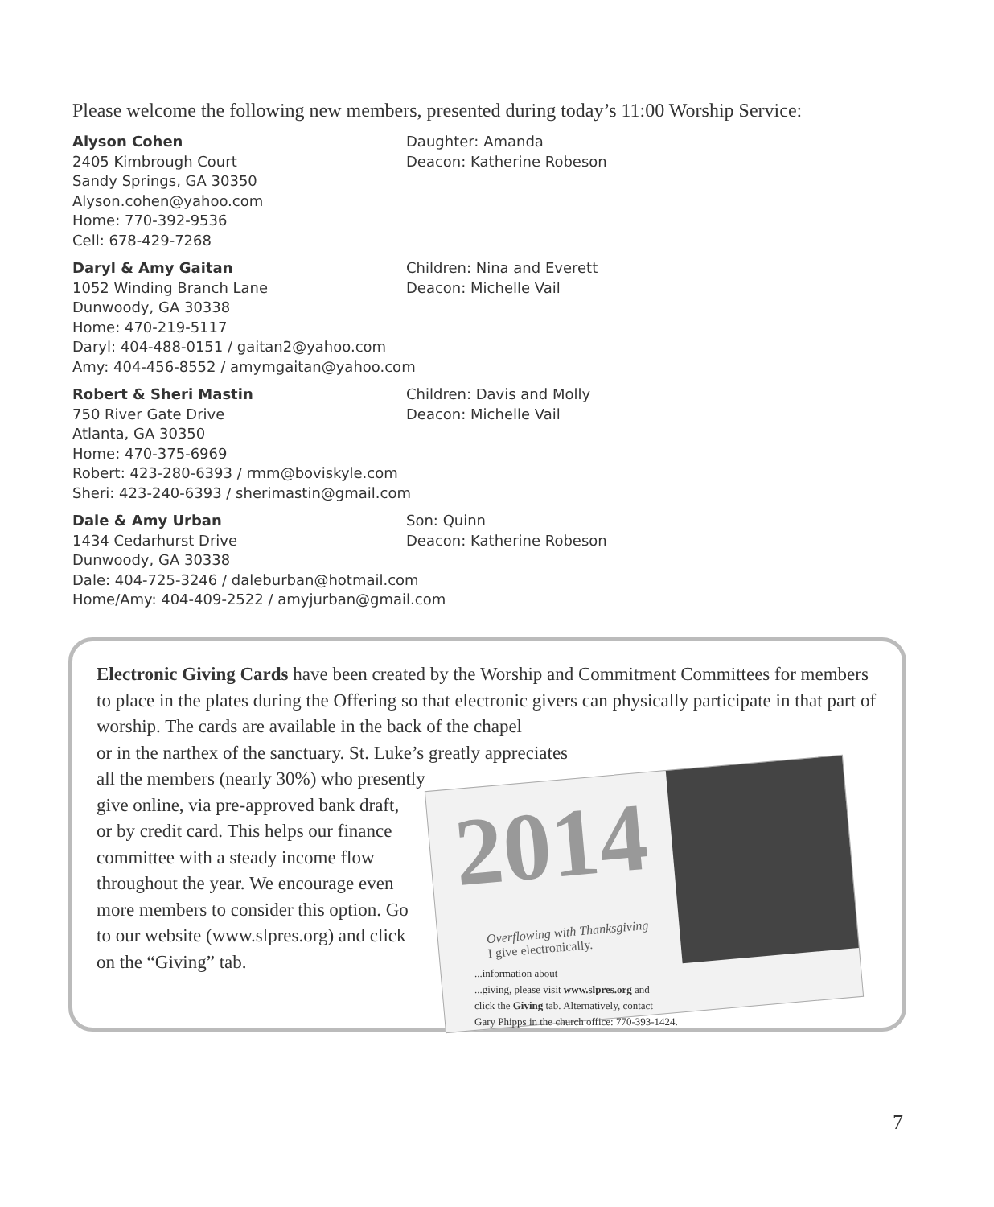Please welcome the following new members, presented during today’s 11:00 Worship Service:
Alyson Cohen
2405 Kimbrough Court
Sandy Springs, GA 30350
Alyson.cohen@yahoo.com
Home: 770-392-9536
Cell: 678-429-7268
Daughter: Amanda
Deacon: Katherine Robeson
Daryl & Amy Gaitan
1052 Winding Branch Lane
Dunwoody, GA 30338
Home: 470-219-5117
Daryl: 404-488-0151 / gaitan2@yahoo.com
Amy: 404-456-8552 / amymgaitan@yahoo.com
Children: Nina and Everett
Deacon: Michelle Vail
Robert & Sheri Mastin
750 River Gate Drive
Atlanta, GA 30350
Home: 470-375-6969
Robert: 423-280-6393 / rmm@boviskyle.com
Sheri: 423-240-6393 / sherimastin@gmail.com
Children: Davis and Molly
Deacon: Michelle Vail
Dale & Amy Urban
1434 Cedarhurst Drive
Dunwoody, GA 30338
Dale: 404-725-3246 / daleburban@hotmail.com
Home/Amy: 404-409-2522 / amyjurban@gmail.com
Son: Quinn
Deacon: Katherine Robeson
Electronic Giving Cards have been created by the Worship and Commitment Committees for members to place in the plates during the Offering so that electronic givers can physically participate in that part of worship. The cards are available in the back of the chapel
or in the narthex of the sanctuary. St. Luke’s greatly appreciates
all the members (nearly 30%) who presently
give online, via pre-approved bank draft, or by credit card. This helps our finance committee with a steady income flow throughout the year. We encourage even more members to consider this option. Go to our website (www.slpres.org) and click on the “Giving” tab.
2014
Overflowing with Thanksgiving
I give electronically.
...information about
...giving, please visit www.slpres.org and
click the Giving tab. Alternatively, contact
Gary Phipps in the church office: 770-393-1424.
7